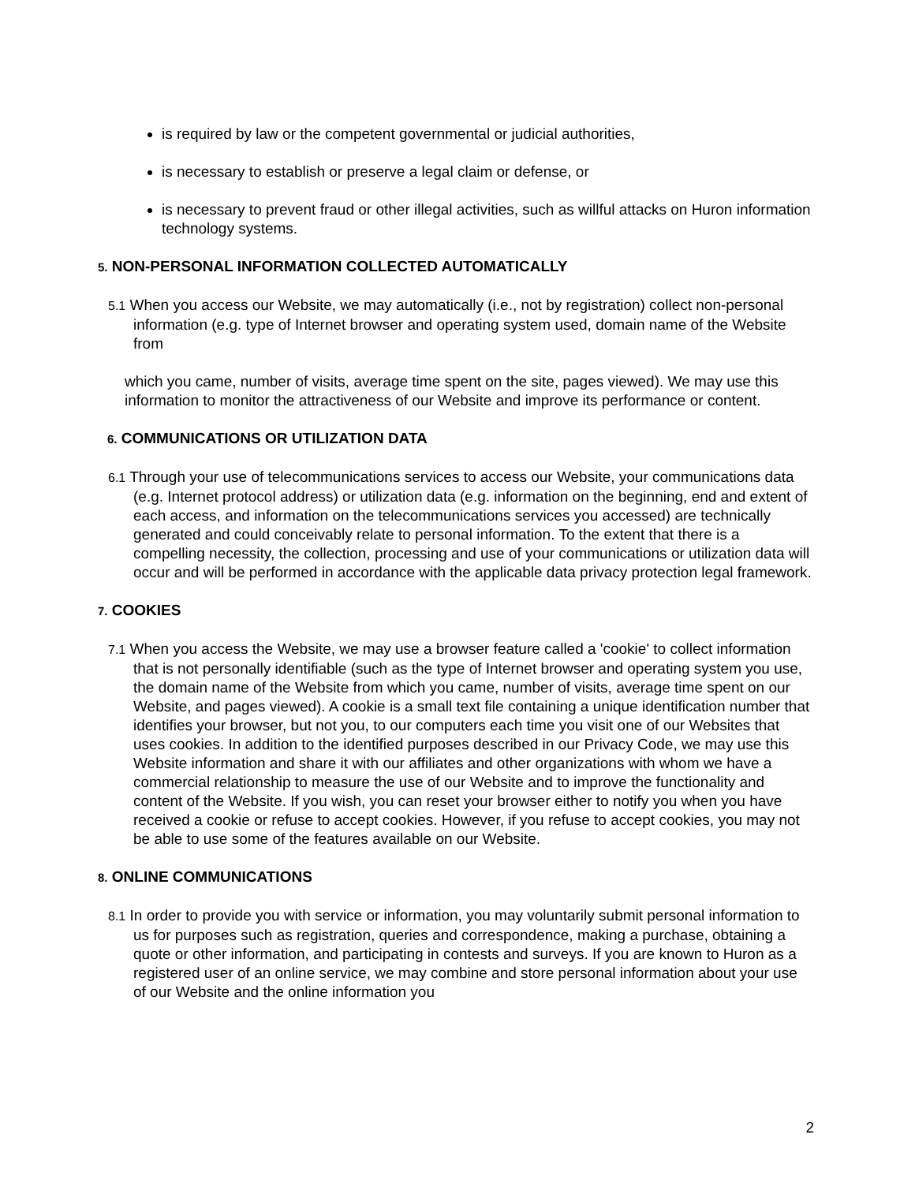is required by law or the competent governmental or judicial authorities,
is necessary to establish or preserve a legal claim or defense, or
is necessary to prevent fraud or other illegal activities, such as willful attacks on Huron information technology systems.
5. NON-PERSONAL INFORMATION COLLECTED AUTOMATICALLY
5.1 When you access our Website, we may automatically (i.e., not by registration) collect non-personal information (e.g. type of Internet browser and operating system used, domain name of the Website from
which you came, number of visits, average time spent on the site, pages viewed). We may use this information to monitor the attractiveness of our Website and improve its performance or content.
6. COMMUNICATIONS OR UTILIZATION DATA
6.1 Through your use of telecommunications services to access our Website, your communications data (e.g. Internet protocol address) or utilization data (e.g. information on the beginning, end and extent of each access, and information on the telecommunications services you accessed) are technically generated and could conceivably relate to personal information. To the extent that there is a compelling necessity, the collection, processing and use of your communications or utilization data will occur and will be performed in accordance with the applicable data privacy protection legal framework.
7. COOKIES
7.1 When you access the Website, we may use a browser feature called a 'cookie' to collect information that is not personally identifiable (such as the type of Internet browser and operating system you use, the domain name of the Website from which you came, number of visits, average time spent on our Website, and pages viewed). A cookie is a small text file containing a unique identification number that identifies your browser, but not you, to our computers each time you visit one of our Websites that uses cookies. In addition to the identified purposes described in our Privacy Code, we may use this Website information and share it with our affiliates and other organizations with whom we have a commercial relationship to measure the use of our Website and to improve the functionality and content of the Website. If you wish, you can reset your browser either to notify you when you have received a cookie or refuse to accept cookies. However, if you refuse to accept cookies, you may not be able to use some of the features available on our Website.
8. ONLINE COMMUNICATIONS
8.1 In order to provide you with service or information, you may voluntarily submit personal information to us for purposes such as registration, queries and correspondence, making a purchase, obtaining a quote or other information, and participating in contests and surveys. If you are known to Huron as a registered user of an online service, we may combine and store personal information about your use of our Website and the online information you
2